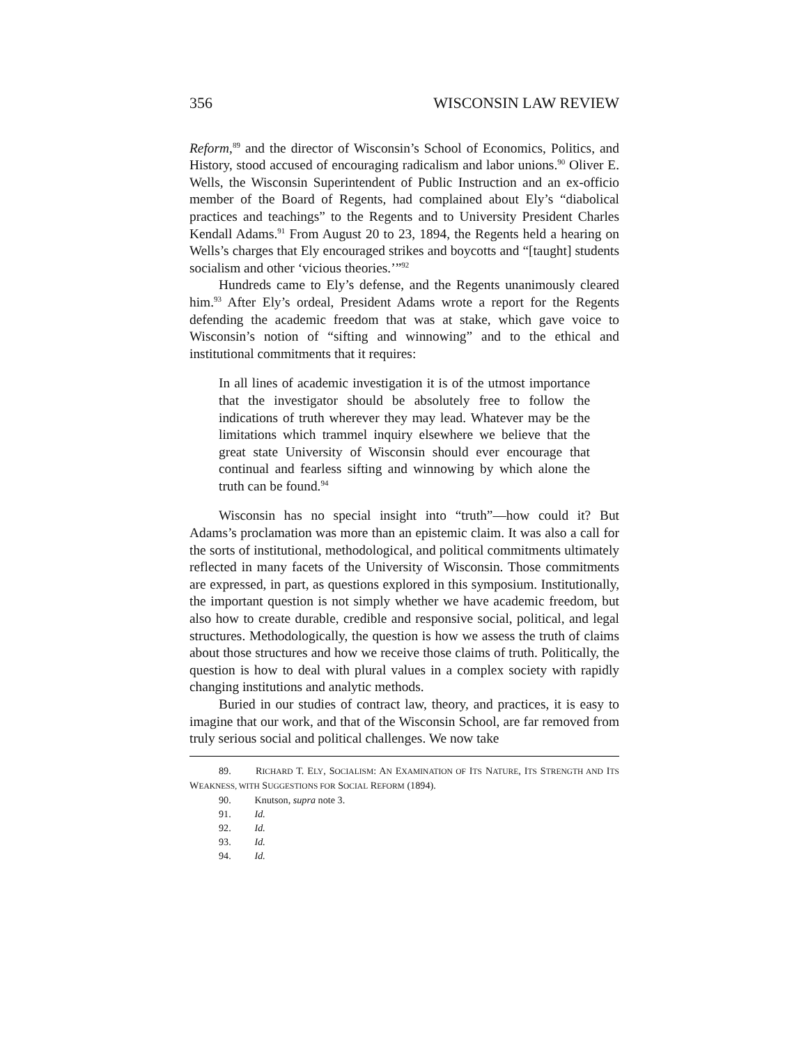356 WISCONSIN LAW REVIEW
Reform,<sup>89</sup> and the director of Wisconsin’s School of Economics, Politics, and History, stood accused of encouraging radicalism and labor unions.<sup>90</sup> Oliver E. Wells, the Wisconsin Superintendent of Public Instruction and an ex-officio member of the Board of Regents, had complained about Ely’s “diabolical practices and teachings” to the Regents and to University President Charles Kendall Adams.<sup>91</sup> From August 20 to 23, 1894, the Regents held a hearing on Wells’s charges that Ely encouraged strikes and boycotts and “[taught] students socialism and other ‘vicious theories.’”<sup>92</sup>
Hundreds came to Ely’s defense, and the Regents unanimously cleared him.<sup>93</sup> After Ely’s ordeal, President Adams wrote a report for the Regents defending the academic freedom that was at stake, which gave voice to Wisconsin’s notion of “sifting and winnowing” and to the ethical and institutional commitments that it requires:
In all lines of academic investigation it is of the utmost importance that the investigator should be absolutely free to follow the indications of truth wherever they may lead. Whatever may be the limitations which trammel inquiry elsewhere we believe that the great state University of Wisconsin should ever encourage that continual and fearless sifting and winnowing by which alone the truth can be found.<sup>94</sup>
Wisconsin has no special insight into “truth”—how could it? But Adams’s proclamation was more than an epistemic claim. It was also a call for the sorts of institutional, methodological, and political commitments ultimately reflected in many facets of the University of Wisconsin. Those commitments are expressed, in part, as questions explored in this symposium. Institutionally, the important question is not simply whether we have academic freedom, but also how to create durable, credible and responsive social, political, and legal structures. Methodologically, the question is how we assess the truth of claims about those structures and how we receive those claims of truth. Politically, the question is how to deal with plural values in a complex society with rapidly changing institutions and analytic methods.
Buried in our studies of contract law, theory, and practices, it is easy to imagine that our work, and that of the Wisconsin School, are far removed from truly serious social and political challenges. We now take
89. RICHARD T. ELY, SOCIALISM: AN EXAMINATION OF ITS NATURE, ITS STRENGTH AND ITS WEAKNESS, WITH SUGGESTIONS FOR SOCIAL REFORM (1894).
90. Knutson, supra note 3.
91. Id.
92. Id.
93. Id.
94. Id.